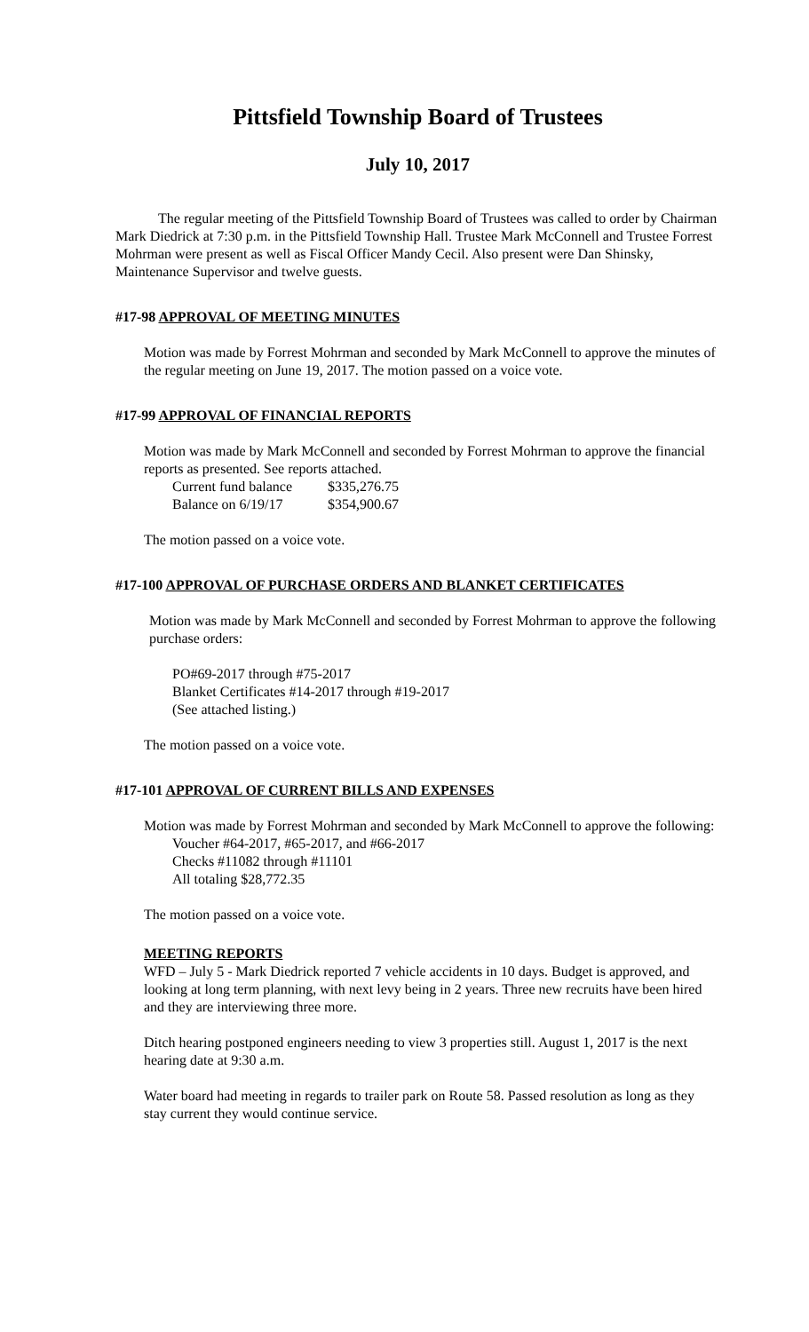Pittsfield Township Board of Trustees
July 10, 2017
The regular meeting of the Pittsfield Township Board of Trustees was called to order by Chairman Mark Diedrick at 7:30 p.m. in the Pittsfield Township Hall. Trustee Mark McConnell and Trustee Forrest Mohrman were present as well as Fiscal Officer Mandy Cecil. Also present were Dan Shinsky, Maintenance Supervisor and twelve guests.
#17-98 APPROVAL OF MEETING MINUTES
Motion was made by Forrest Mohrman and seconded by Mark McConnell to approve the minutes of the regular meeting on June 19, 2017. The motion passed on a voice vote.
#17-99 APPROVAL OF FINANCIAL REPORTS
Motion was made by Mark McConnell and seconded by Forrest Mohrman to approve the financial reports as presented. See reports attached.
| Current fund balance | $335,276.75 |
| Balance on 6/19/17 | $354,900.67 |
The motion passed on a voice vote.
#17-100 APPROVAL OF PURCHASE ORDERS AND BLANKET CERTIFICATES
Motion was made by Mark McConnell and seconded by Forrest Mohrman to approve the following purchase orders:
PO#69-2017 through #75-2017
Blanket Certificates #14-2017 through #19-2017
(See attached listing.)
The motion passed on a voice vote.
#17-101 APPROVAL OF CURRENT BILLS AND EXPENSES
Motion was made by Forrest Mohrman and seconded by Mark McConnell to approve the following:
Voucher #64-2017, #65-2017, and #66-2017
Checks #11082 through #11101
All totaling $28,772.35
The motion passed on a voice vote.
MEETING REPORTS
WFD – July 5 - Mark Diedrick reported 7 vehicle accidents in 10 days. Budget is approved, and looking at long term planning, with next levy being in 2 years. Three new recruits have been hired and they are interviewing three more.
Ditch hearing postponed engineers needing to view 3 properties still. August 1, 2017 is the next hearing date at 9:30 a.m.
Water board had meeting in regards to trailer park on Route 58. Passed resolution as long as they stay current they would continue service.